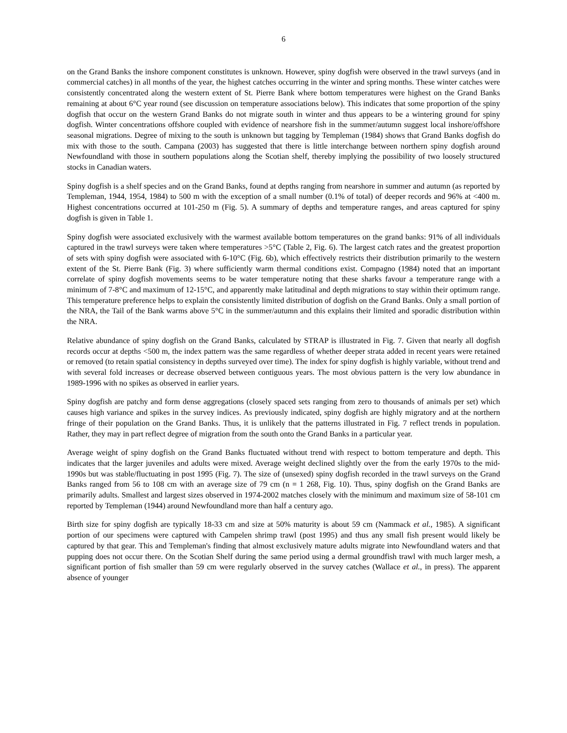6
on the Grand Banks the inshore component constitutes is unknown. However, spiny dogfish were observed in the trawl surveys (and in commercial catches) in all months of the year, the highest catches occurring in the winter and spring months. These winter catches were consistently concentrated along the western extent of St. Pierre Bank where bottom temperatures were highest on the Grand Banks remaining at about 6°C year round (see discussion on temperature associations below). This indicates that some proportion of the spiny dogfish that occur on the western Grand Banks do not migrate south in winter and thus appears to be a wintering ground for spiny dogfish. Winter concentrations offshore coupled with evidence of nearshore fish in the summer/autumn suggest local inshore/offshore seasonal migrations. Degree of mixing to the south is unknown but tagging by Templeman (1984) shows that Grand Banks dogfish do mix with those to the south. Campana (2003) has suggested that there is little interchange between northern spiny dogfish around Newfoundland with those in southern populations along the Scotian shelf, thereby implying the possibility of two loosely structured stocks in Canadian waters.
Spiny dogfish is a shelf species and on the Grand Banks, found at depths ranging from nearshore in summer and autumn (as reported by Templeman, 1944, 1954, 1984) to 500 m with the exception of a small number (0.1% of total) of deeper records and 96% at <400 m. Highest concentrations occurred at 101-250 m (Fig. 5). A summary of depths and temperature ranges, and areas captured for spiny dogfish is given in Table 1.
Spiny dogfish were associated exclusively with the warmest available bottom temperatures on the grand banks: 91% of all individuals captured in the trawl surveys were taken where temperatures >5°C (Table 2, Fig. 6). The largest catch rates and the greatest proportion of sets with spiny dogfish were associated with 6-10°C (Fig. 6b), which effectively restricts their distribution primarily to the western extent of the St. Pierre Bank (Fig. 3) where sufficiently warm thermal conditions exist. Compagno (1984) noted that an important correlate of spiny dogfish movements seems to be water temperature noting that these sharks favour a temperature range with a minimum of 7-8°C and maximum of 12-15°C, and apparently make latitudinal and depth migrations to stay within their optimum range. This temperature preference helps to explain the consistently limited distribution of dogfish on the Grand Banks. Only a small portion of the NRA, the Tail of the Bank warms above 5°C in the summer/autumn and this explains their limited and sporadic distribution within the NRA.
Relative abundance of spiny dogfish on the Grand Banks, calculated by STRAP is illustrated in Fig. 7. Given that nearly all dogfish records occur at depths <500 m, the index pattern was the same regardless of whether deeper strata added in recent years were retained or removed (to retain spatial consistency in depths surveyed over time). The index for spiny dogfish is highly variable, without trend and with several fold increases or decrease observed between contiguous years. The most obvious pattern is the very low abundance in 1989-1996 with no spikes as observed in earlier years.
Spiny dogfish are patchy and form dense aggregations (closely spaced sets ranging from zero to thousands of animals per set) which causes high variance and spikes in the survey indices. As previously indicated, spiny dogfish are highly migratory and at the northern fringe of their population on the Grand Banks. Thus, it is unlikely that the patterns illustrated in Fig. 7 reflect trends in population. Rather, they may in part reflect degree of migration from the south onto the Grand Banks in a particular year.
Average weight of spiny dogfish on the Grand Banks fluctuated without trend with respect to bottom temperature and depth. This indicates that the larger juveniles and adults were mixed. Average weight declined slightly over the from the early 1970s to the mid-1990s but was stable/fluctuating in post 1995 (Fig. 7). The size of (unsexed) spiny dogfish recorded in the trawl surveys on the Grand Banks ranged from 56 to 108 cm with an average size of 79 cm (n = 1 268, Fig. 10). Thus, spiny dogfish on the Grand Banks are primarily adults. Smallest and largest sizes observed in 1974-2002 matches closely with the minimum and maximum size of 58-101 cm reported by Templeman (1944) around Newfoundland more than half a century ago.
Birth size for spiny dogfish are typically 18-33 cm and size at 50% maturity is about 59 cm (Nammack et al., 1985). A significant portion of our specimens were captured with Campelen shrimp trawl (post 1995) and thus any small fish present would likely be captured by that gear. This and Templeman's finding that almost exclusively mature adults migrate into Newfoundland waters and that pupping does not occur there. On the Scotian Shelf during the same period using a dermal groundfish trawl with much larger mesh, a significant portion of fish smaller than 59 cm were regularly observed in the survey catches (Wallace et al., in press). The apparent absence of younger